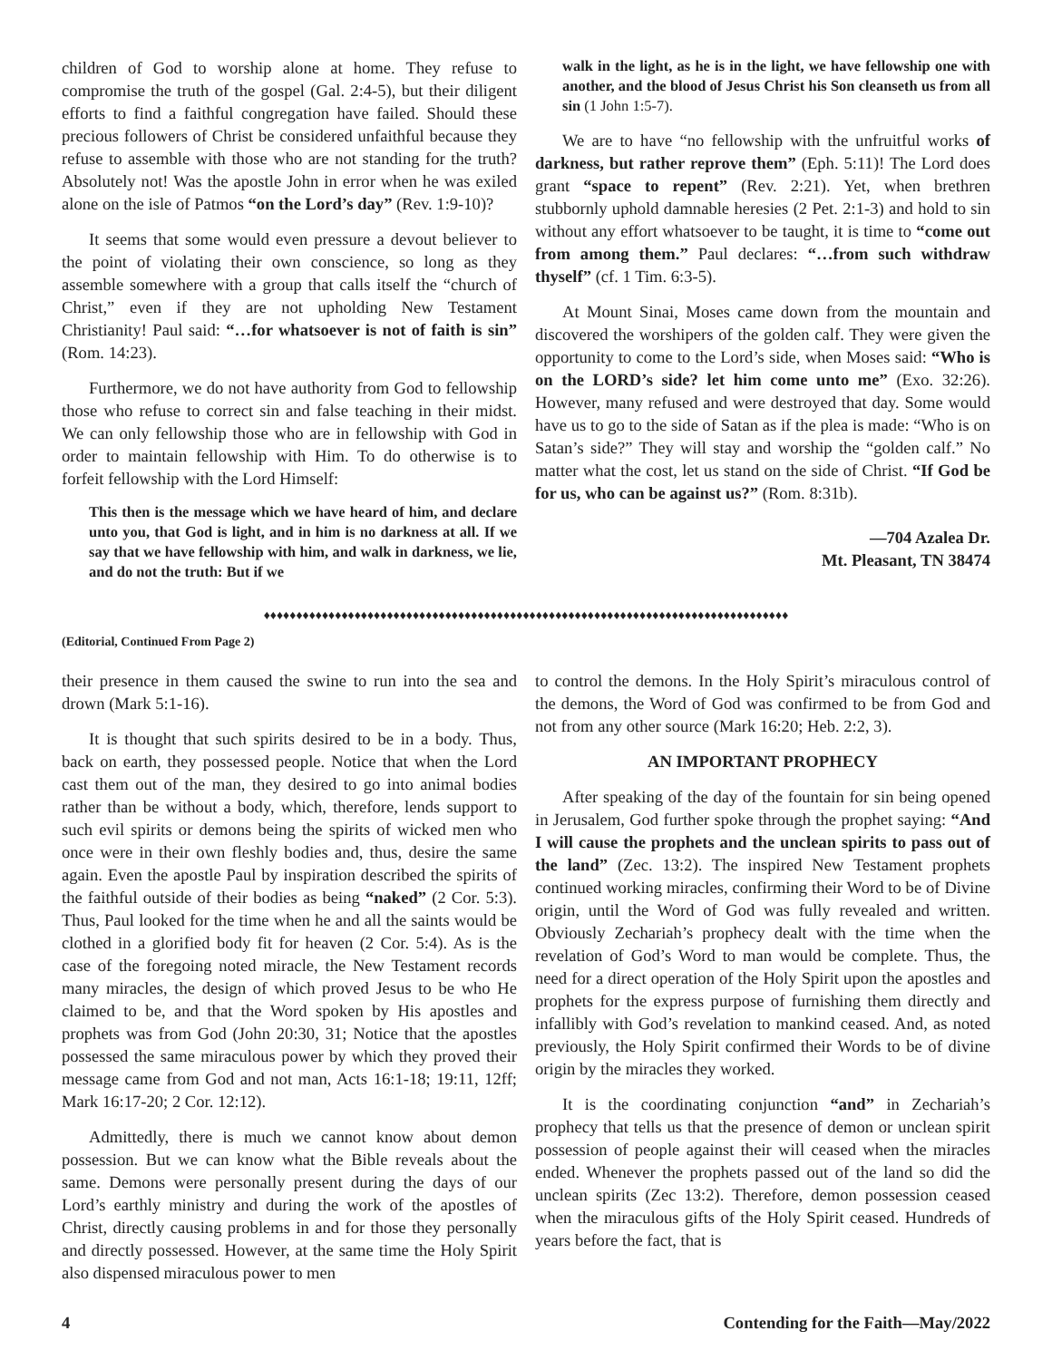children of God to worship alone at home. They refuse to compromise the truth of the gospel (Gal. 2:4-5), but their diligent efforts to find a faithful congregation have failed. Should these precious followers of Christ be considered unfaithful because they refuse to assemble with those who are not standing for the truth? Absolutely not! Was the apostle John in error when he was exiled alone on the isle of Patmos “on the Lord’s day” (Rev. 1:9-10)?
It seems that some would even pressure a devout believer to the point of violating their own conscience, so long as they assemble somewhere with a group that calls itself the “church of Christ,” even if they are not upholding New Testament Christianity! Paul said: “…for whatsoever is not of faith is sin” (Rom. 14:23).
Furthermore, we do not have authority from God to fellowship those who refuse to correct sin and false teaching in their midst. We can only fellowship those who are in fellowship with God in order to maintain fellowship with Him. To do otherwise is to forfeit fellowship with the Lord Himself:
This then is the message which we have heard of him, and declare unto you, that God is light, and in him is no darkness at all. If we say that we have fellowship with him, and walk in darkness, we lie, and do not the truth: But if we
walk in the light, as he is in the light, we have fellowship one with another, and the blood of Jesus Christ his Son cleanseth us from all sin (1 John 1:5-7).
We are to have “no fellowship with the unfruitful works of darkness, but rather reprove them” (Eph. 5:11)! The Lord does grant “space to repent” (Rev. 2:21). Yet, when brethren stubbornly uphold damnable heresies (2 Pet. 2:1-3) and hold to sin without any effort whatsoever to be taught, it is time to “come out from among them.” Paul declares: “…from such withdraw thyself” (cf. 1 Tim. 6:3-5).
At Mount Sinai, Moses came down from the mountain and discovered the worshipers of the golden calf. They were given the opportunity to come to the Lord’s side, when Moses said: “Who is on the LORD’s side? let him come unto me” (Exo. 32:26). However, many refused and were destroyed that day. Some would have us to go to the side of Satan as if the plea is made: “Who is on Satan’s side?” They will stay and worship the “golden calf.” No matter what the cost, let us stand on the side of Christ. “If God be for us, who can be against us?” (Rom. 8:31b).
—704 Azalea Dr.
Mt. Pleasant, TN 38474
♦♦♦♦♦♦♦♦♦♦♦♦♦♦♦♦♦♦♦♦♦♦♦♦♦♦♦♦♦♦♦♦♦♦♦♦♦♦♦♦♦♦♦♦♦♦♦♦♦♦♦♦♦♦♦♦♦♦♦♦♦♦♦♦♦♦♦♦♦♦♦♦♦♦♦♦♦♦♦♦♦
(Editorial, Continued From Page 2)
their presence in them caused the swine to run into the sea and drown (Mark 5:1-16).
It is thought that such spirits desired to be in a body. Thus, back on earth, they possessed people. Notice that when the Lord cast them out of the man, they desired to go into animal bodies rather than be without a body, which, therefore, lends support to such evil spirits or demons being the spirits of wicked men who once were in their own fleshly bodies and, thus, desire the same again. Even the apostle Paul by inspiration described the spirits of the faithful outside of their bodies as being “naked” (2 Cor. 5:3). Thus, Paul looked for the time when he and all the saints would be clothed in a glorified body fit for heaven (2 Cor. 5:4). As is the case of the foregoing noted miracle, the New Testament records many miracles, the design of which proved Jesus to be who He claimed to be, and that the Word spoken by His apostles and prophets was from God (John 20:30, 31; Notice that the apostles possessed the same miraculous power by which they proved their message came from God and not man, Acts 16:1-18; 19:11, 12ff; Mark 16:17-20; 2 Cor. 12:12).
Admittedly, there is much we cannot know about demon possession. But we can know what the Bible reveals about the same. Demons were personally present during the days of our Lord’s earthly ministry and during the work of the apostles of Christ, directly causing problems in and for those they personally and directly possessed. However, at the same time the Holy Spirit also dispensed miraculous power to men
to control the demons. In the Holy Spirit’s miraculous control of the demons, the Word of God was confirmed to be from God and not from any other source (Mark 16:20; Heb. 2:2, 3).
AN IMPORTANT PROPHECY
After speaking of the day of the fountain for sin being opened in Jerusalem, God further spoke through the prophet saying: “And I will cause the prophets and the unclean spirits to pass out of the land” (Zec. 13:2). The inspired New Testament prophets continued working miracles, confirming their Word to be of Divine origin, until the Word of God was fully revealed and written. Obviously Zechariah’s prophecy dealt with the time when the revelation of God’s Word to man would be complete. Thus, the need for a direct operation of the Holy Spirit upon the apostles and prophets for the express purpose of furnishing them directly and infallibly with God’s revelation to mankind ceased. And, as noted previously, the Holy Spirit confirmed their Words to be of divine origin by the miracles they worked.
It is the coordinating conjunction “and” in Zechariah’s prophecy that tells us that the presence of demon or unclean spirit possession of people against their will ceased when the miracles ended. Whenever the prophets passed out of the land so did the unclean spirits (Zec 13:2). Therefore, demon possession ceased when the miraculous gifts of the Holy Spirit ceased. Hundreds of years before the fact, that is
4 Contending for the Faith—May/2022